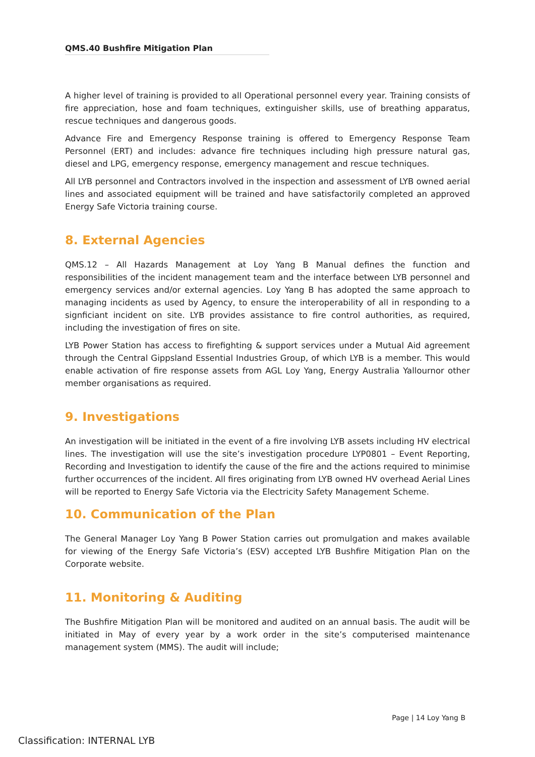QMS.40 Bushfire Mitigation Plan
A higher level of training is provided to all Operational personnel every year. Training consists of fire appreciation, hose and foam techniques, extinguisher skills, use of breathing apparatus, rescue techniques and dangerous goods.
Advance Fire and Emergency Response training is offered to Emergency Response Team Personnel (ERT) and includes: advance fire techniques including high pressure natural gas, diesel and LPG, emergency response, emergency management and rescue techniques.
All LYB personnel and Contractors involved in the inspection and assessment of LYB owned aerial lines and associated equipment will be trained and have satisfactorily completed an approved Energy Safe Victoria training course.
8. External Agencies
QMS.12 – All Hazards Management at Loy Yang B Manual defines the function and responsibilities of the incident management team and the interface between LYB personnel and emergency services and/or external agencies. Loy Yang B has adopted the same approach to managing incidents as used by Agency, to ensure the interoperability of all in responding to a signficiant incident on site. LYB provides assistance to fire control authorities, as required, including the investigation of fires on site.
LYB Power Station has access to firefighting & support services under a Mutual Aid agreement through the Central Gippsland Essential Industries Group, of which LYB is a member. This would enable activation of fire response assets from AGL Loy Yang, Energy Australia Yallournor other member organisations as required.
9. Investigations
An investigation will be initiated in the event of a fire involving LYB assets including HV electrical lines. The investigation will use the site’s investigation procedure LYP0801 – Event Reporting, Recording and Investigation to identify the cause of the fire and the actions required to minimise further occurrences of the incident. All fires originating from LYB owned HV overhead Aerial Lines will be reported to Energy Safe Victoria via the Electricity Safety Management Scheme.
10. Communication of the Plan
The General Manager Loy Yang B Power Station carries out promulgation and makes available for viewing of the Energy Safe Victoria’s (ESV) accepted LYB Bushfire Mitigation Plan on the Corporate website.
11. Monitoring & Auditing
The Bushfire Mitigation Plan will be monitored and audited on an annual basis. The audit will be initiated in May of every year by a work order in the site’s computerised maintenance management system (MMS). The audit will include;
Page | 14 Loy Yang B
Classification: INTERNAL LYB